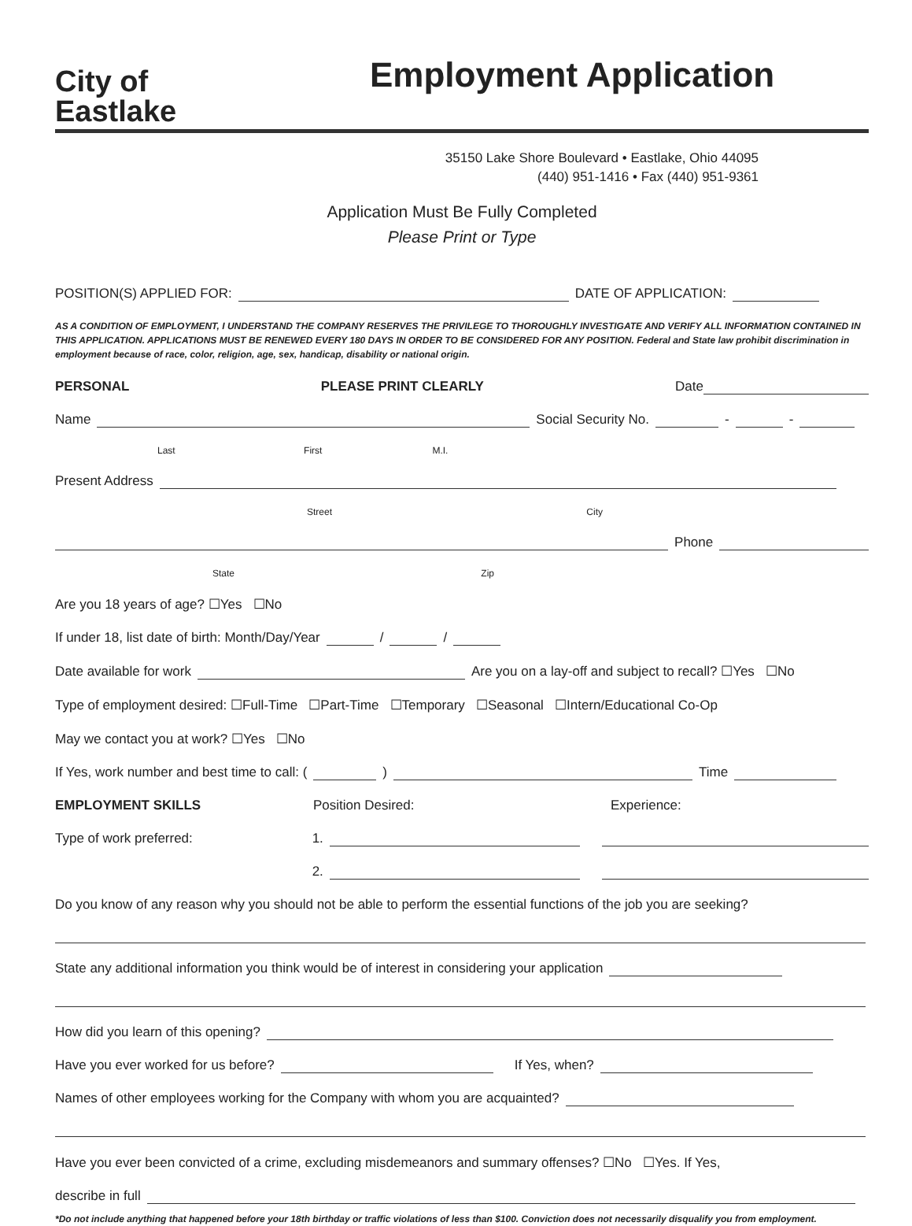City of
Eastlake
Employment Application
35150 Lake Shore Boulevard • Eastlake, Ohio 44095
(440) 951-1416 • Fax (440) 951-9361
Application Must Be Fully Completed
Please Print or Type
POSITION(S) APPLIED FOR: DATE OF APPLICATION:
AS A CONDITION OF EMPLOYMENT, I UNDERSTAND THE COMPANY RESERVES THE PRIVILEGE TO THOROUGHLY INVESTIGATE AND VERIFY ALL INFORMATION CONTAINED IN THIS APPLICATION. APPLICATIONS MUST BE RENEWED EVERY 180 DAYS IN ORDER TO BE CONSIDERED FOR ANY POSITION. Federal and State law prohibit discrimination in employment because of race, color, religion, age, sex, handicap, disability or national origin.
PERSONAL PLEASE PRINT CLEARLY Date
Name Social Security No. - -
Last First M.I.
Present Address
Street City
Phone
State Zip
Are you 18 years of age? ☐Yes ☐No
If under 18, list date of birth: Month/Day/Year / /
Date available for work Are you on a lay-off and subject to recall? ☐Yes ☐No
Type of employment desired: ☐Full-Time ☐Part-Time ☐Temporary ☐Seasonal ☐Intern/Educational Co-Op
May we contact you at work? ☐Yes ☐No
If Yes, work number and best time to call: ( ) Time
EMPLOYMENT SKILLS Position Desired: Experience:
Type of work preferred: 1.
2.
Do you know of any reason why you should not be able to perform the essential functions of the job you are seeking?
State any additional information you think would be of interest in considering your application
How did you learn of this opening?
Have you ever worked for us before? If Yes, when?
Names of other employees working for the Company with whom you are acquainted?
Have you ever been convicted of a crime, excluding misdemeanors and summary offenses? ☐No ☐Yes. If Yes,
describe in full
*Do not include anything that happened before your 18th birthday or traffic violations of less than $100. Conviction does not necessarily disqualify you from employment.